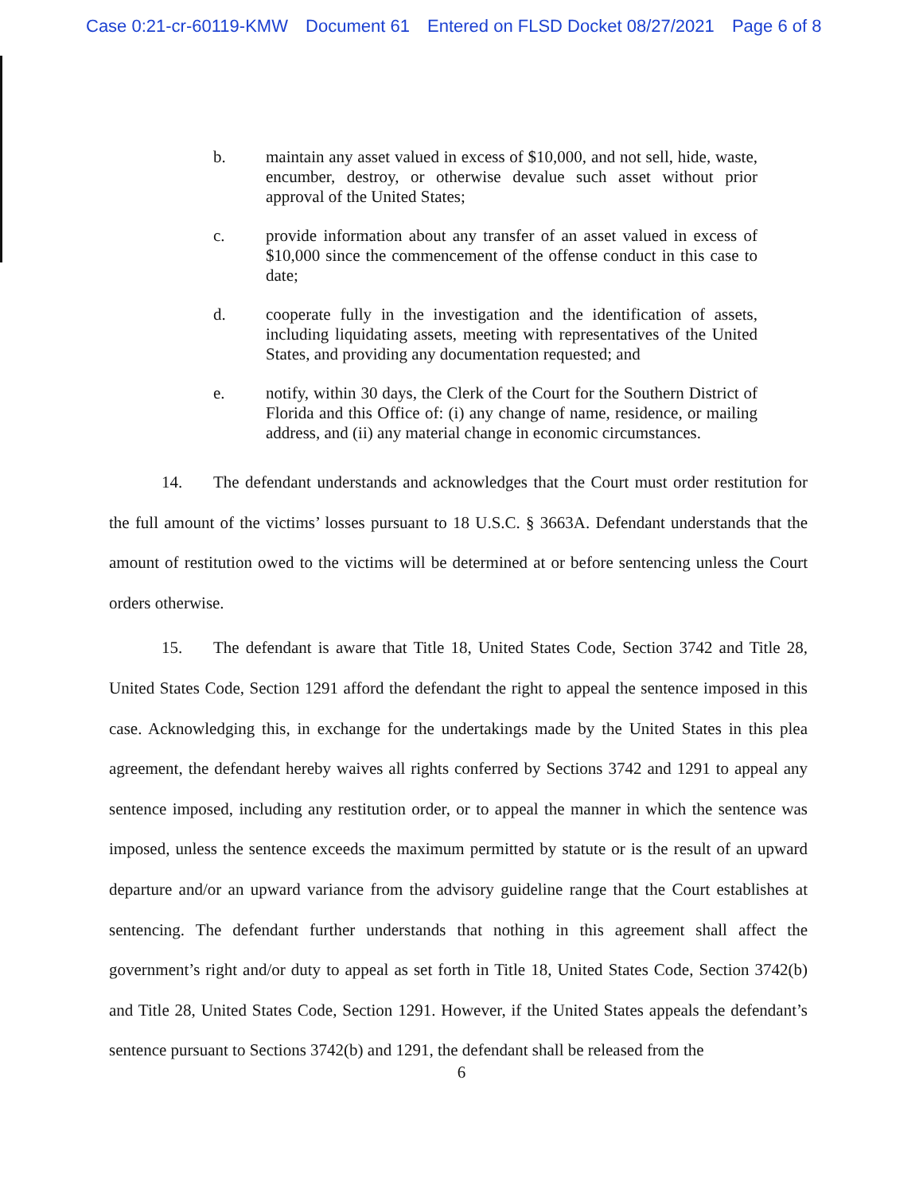Case 0:21-cr-60119-KMW Document 61 Entered on FLSD Docket 08/27/2021 Page 6 of 8
b. maintain any asset valued in excess of $10,000, and not sell, hide, waste, encumber, destroy, or otherwise devalue such asset without prior approval of the United States;
c. provide information about any transfer of an asset valued in excess of $10,000 since the commencement of the offense conduct in this case to date;
d. cooperate fully in the investigation and the identification of assets, including liquidating assets, meeting with representatives of the United States, and providing any documentation requested; and
e. notify, within 30 days, the Clerk of the Court for the Southern District of Florida and this Office of: (i) any change of name, residence, or mailing address, and (ii) any material change in economic circumstances.
14. The defendant understands and acknowledges that the Court must order restitution for the full amount of the victims’ losses pursuant to 18 U.S.C. § 3663A. Defendant understands that the amount of restitution owed to the victims will be determined at or before sentencing unless the Court orders otherwise.
15. The defendant is aware that Title 18, United States Code, Section 3742 and Title 28, United States Code, Section 1291 afford the defendant the right to appeal the sentence imposed in this case. Acknowledging this, in exchange for the undertakings made by the United States in this plea agreement, the defendant hereby waives all rights conferred by Sections 3742 and 1291 to appeal any sentence imposed, including any restitution order, or to appeal the manner in which the sentence was imposed, unless the sentence exceeds the maximum permitted by statute or is the result of an upward departure and/or an upward variance from the advisory guideline range that the Court establishes at sentencing. The defendant further understands that nothing in this agreement shall affect the government’s right and/or duty to appeal as set forth in Title 18, United States Code, Section 3742(b) and Title 28, United States Code, Section 1291. However, if the United States appeals the defendant’s sentence pursuant to Sections 3742(b) and 1291, the defendant shall be released from the
6